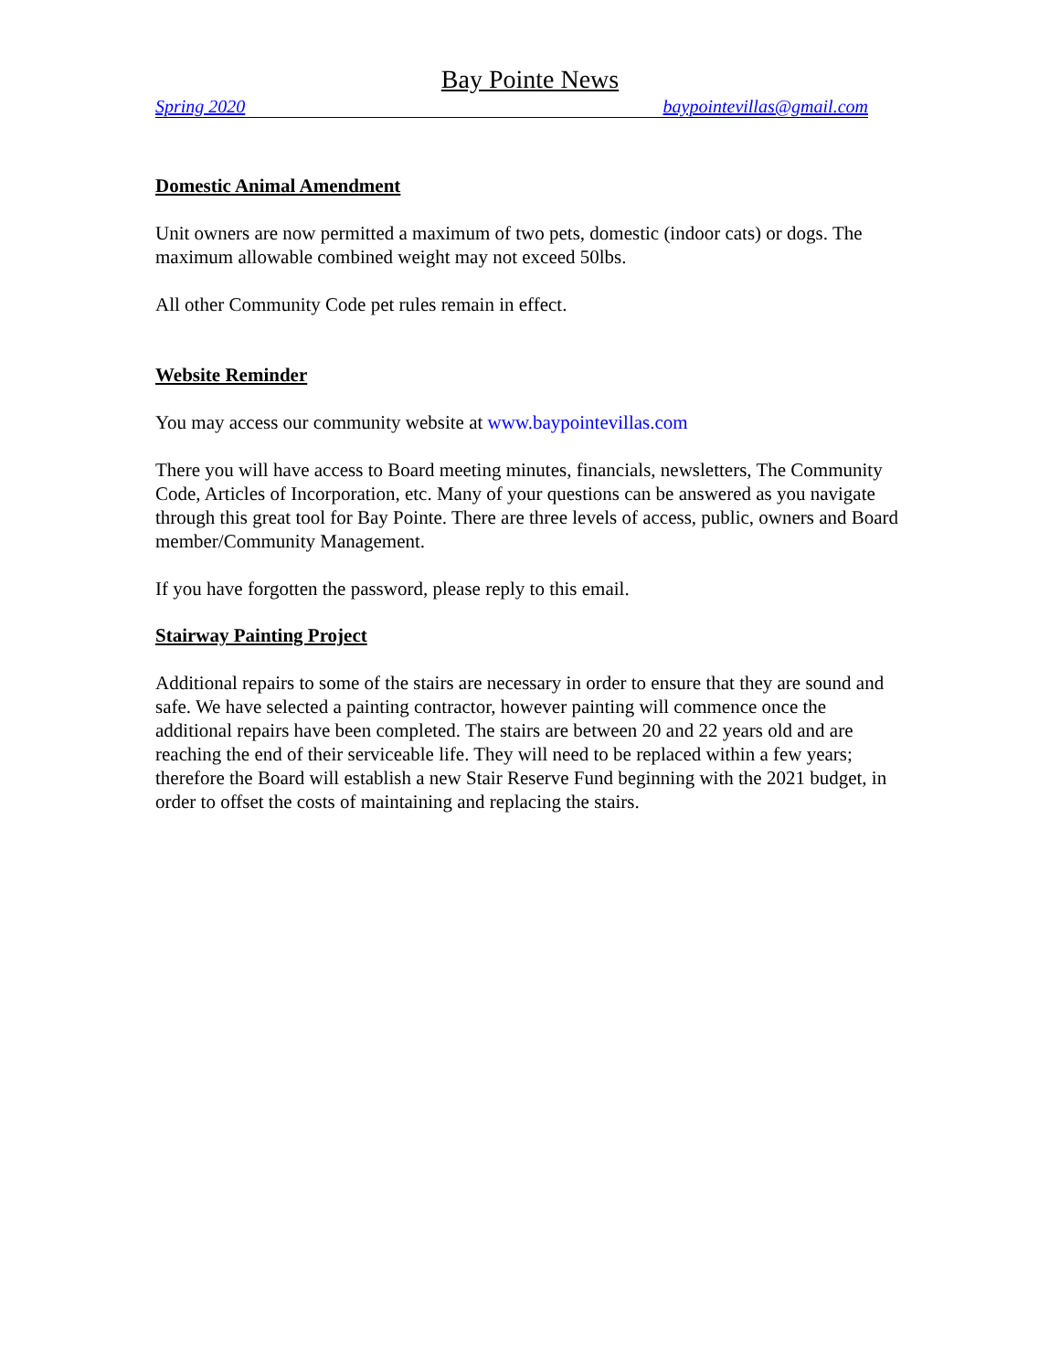Bay Pointe News
Spring 2020 baypointevillas@gmail.com
Domestic Animal Amendment
Unit owners are now permitted a maximum of two pets, domestic (indoor cats) or dogs. The maximum allowable combined weight may not exceed 50lbs.
All other Community Code pet rules remain in effect.
Website Reminder
You may access our community website at www.baypointevillas.com
There you will have access to Board meeting minutes, financials, newsletters, The Community Code, Articles of Incorporation, etc. Many of your questions can be answered as you navigate through this great tool for Bay Pointe. There are three levels of access, public, owners and Board member/Community Management.
If you have forgotten the password, please reply to this email.
Stairway Painting Project
Additional repairs to some of the stairs are necessary in order to ensure that they are sound and safe. We have selected a painting contractor, however painting will commence once the additional repairs have been completed. The stairs are between 20 and 22 years old and are reaching the end of their serviceable life. They will need to be replaced within a few years; therefore the Board will establish a new Stair Reserve Fund beginning with the 2021 budget, in order to offset the costs of maintaining and replacing the stairs.